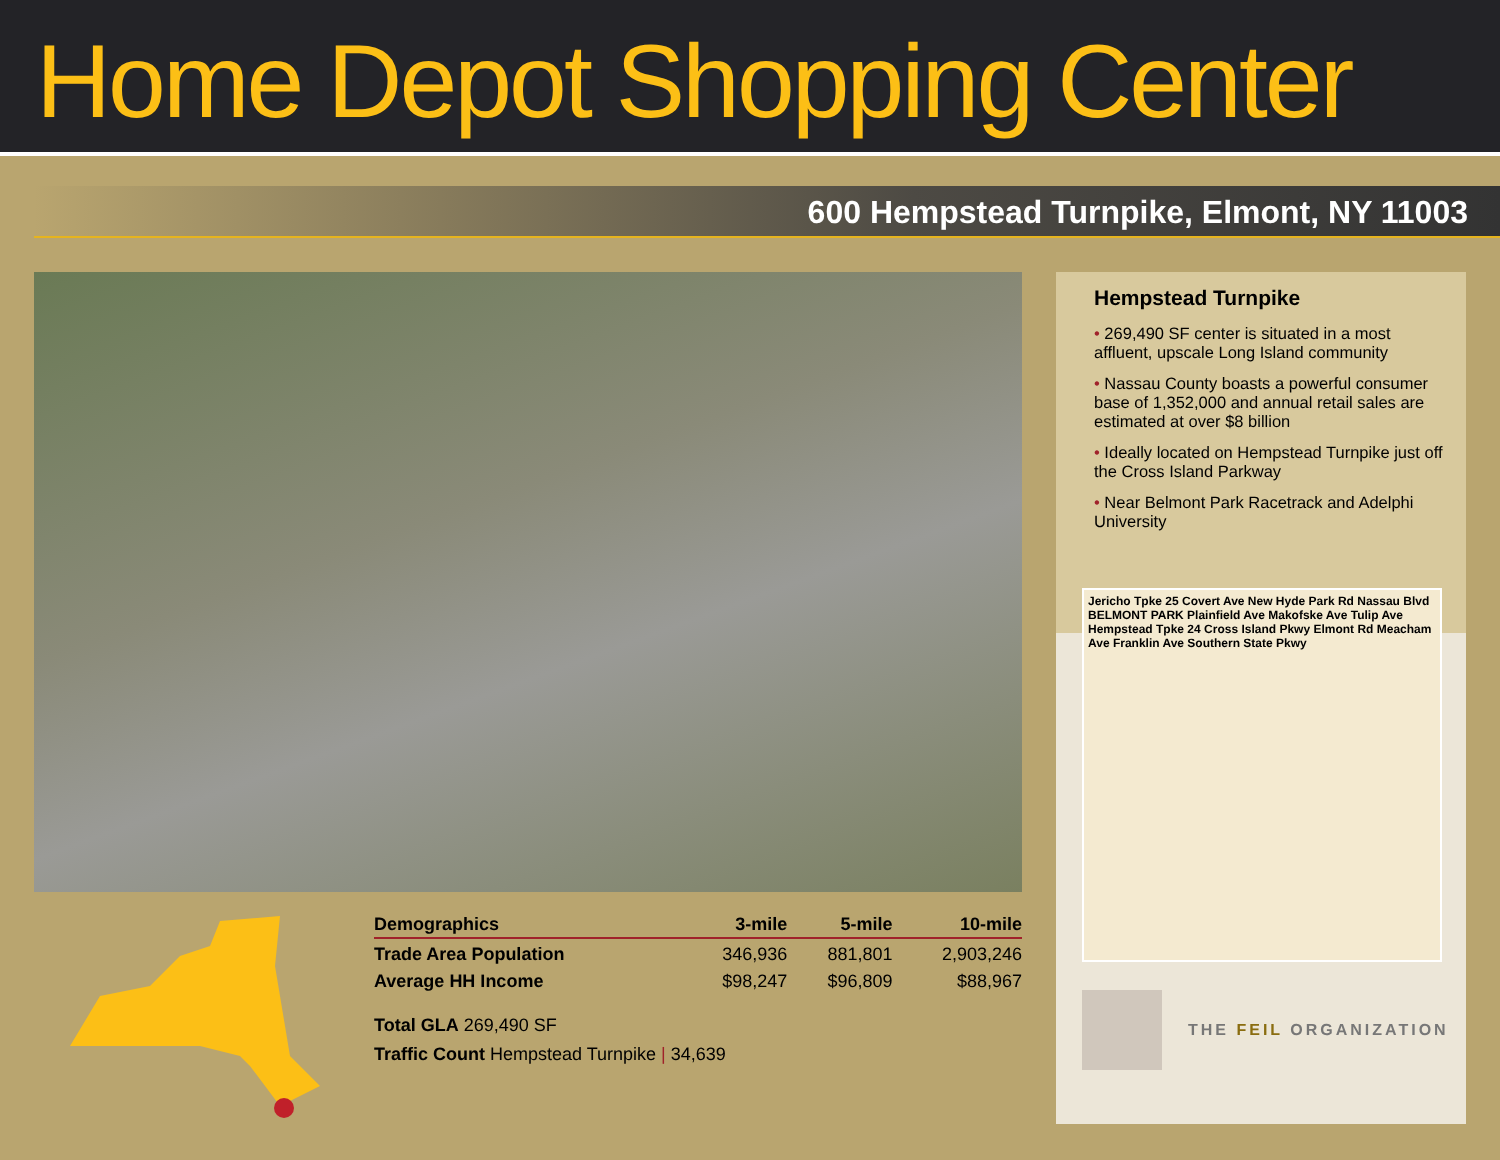Home Depot Shopping Center
600 Hempstead Turnpike, Elmont, NY 11003
| Demographics | 3-mile | 5-mile | 10-mile |
| --- | --- | --- | --- |
| Trade Area Population | 346,936 | 881,801 | 2,903,246 |
| Average HH Income | $98,247 | $96,809 | $88,967 |
Total GLA 269,490 SF
Traffic Count Hempstead Turnpike | 34,639
Hempstead Turnpike
• 269,490 SF center is situated in a most affluent, upscale Long Island community
• Nassau County boasts a powerful consumer base of 1,352,000 and annual retail sales are estimated at over $8 billion
• Ideally located on Hempstead Turnpike just off the Cross Island Parkway
• Near Belmont Park Racetrack and Adelphi University
Jericho Tpke 25 Covert Ave New Hyde Park Rd Nassau Blvd BELMONT PARK Plainfield Ave Makofske Ave Tulip Ave Hempstead Tpke 24 Cross Island Pkwy Elmont Rd Meacham Ave Franklin Ave Southern State Pkwy
THE FEIL ORGANIZATION